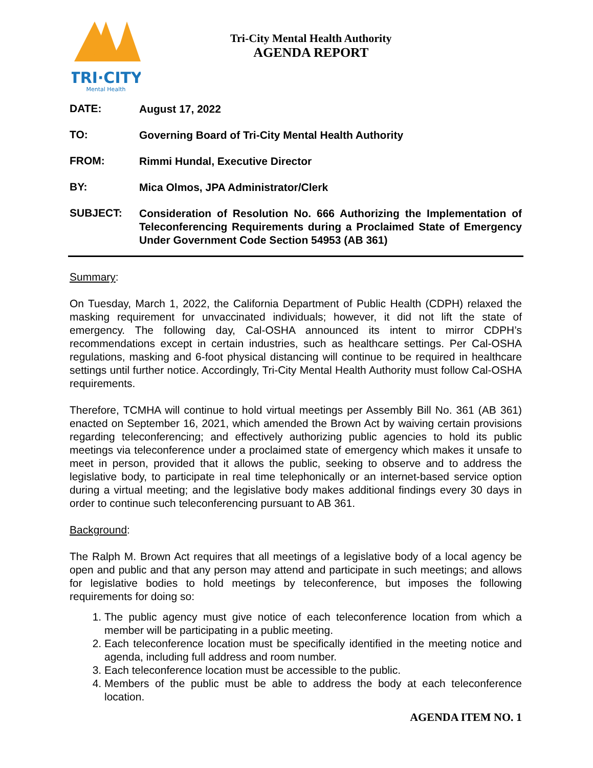TRI·CITY
Mental Health
Tri-City Mental Health Authority
AGENDA REPORT
DATE:
August 17, 2022
TO:
Governing Board of Tri-City Mental Health Authority
FROM:
Rimmi Hundal, Executive Director
BY:
Mica Olmos, JPA Administrator/Clerk
SUBJECT:
Consideration of Resolution No. 666 Authorizing the Implementation of Teleconferencing Requirements during a Proclaimed State of Emergency Under Government Code Section 54953 (AB 361)
Summary:
On Tuesday, March 1, 2022, the California Department of Public Health (CDPH) relaxed the masking requirement for unvaccinated individuals; however, it did not lift the state of emergency. The following day, Cal-OSHA announced its intent to mirror CDPH’s recommendations except in certain industries, such as healthcare settings. Per Cal-OSHA regulations, masking and 6-foot physical distancing will continue to be required in healthcare settings until further notice. Accordingly, Tri-City Mental Health Authority must follow Cal-OSHA requirements.
Therefore, TCMHA will continue to hold virtual meetings per Assembly Bill No. 361 (AB 361) enacted on September 16, 2021, which amended the Brown Act by waiving certain provisions regarding teleconferencing; and effectively authorizing public agencies to hold its public meetings via teleconference under a proclaimed state of emergency which makes it unsafe to meet in person, provided that it allows the public, seeking to observe and to address the legislative body, to participate in real time telephonically or an internet-based service option during a virtual meeting; and the legislative body makes additional findings every 30 days in order to continue such teleconferencing pursuant to AB 361.
Background:
The Ralph M. Brown Act requires that all meetings of a legislative body of a local agency be open and public and that any person may attend and participate in such meetings; and allows for legislative bodies to hold meetings by teleconference, but imposes the following requirements for doing so:
1. The public agency must give notice of each teleconference location from which a member will be participating in a public meeting.
2. Each teleconference location must be specifically identified in the meeting notice and agenda, including full address and room number.
3. Each teleconference location must be accessible to the public.
4. Members of the public must be able to address the body at each teleconference location.
AGENDA ITEM NO. 1